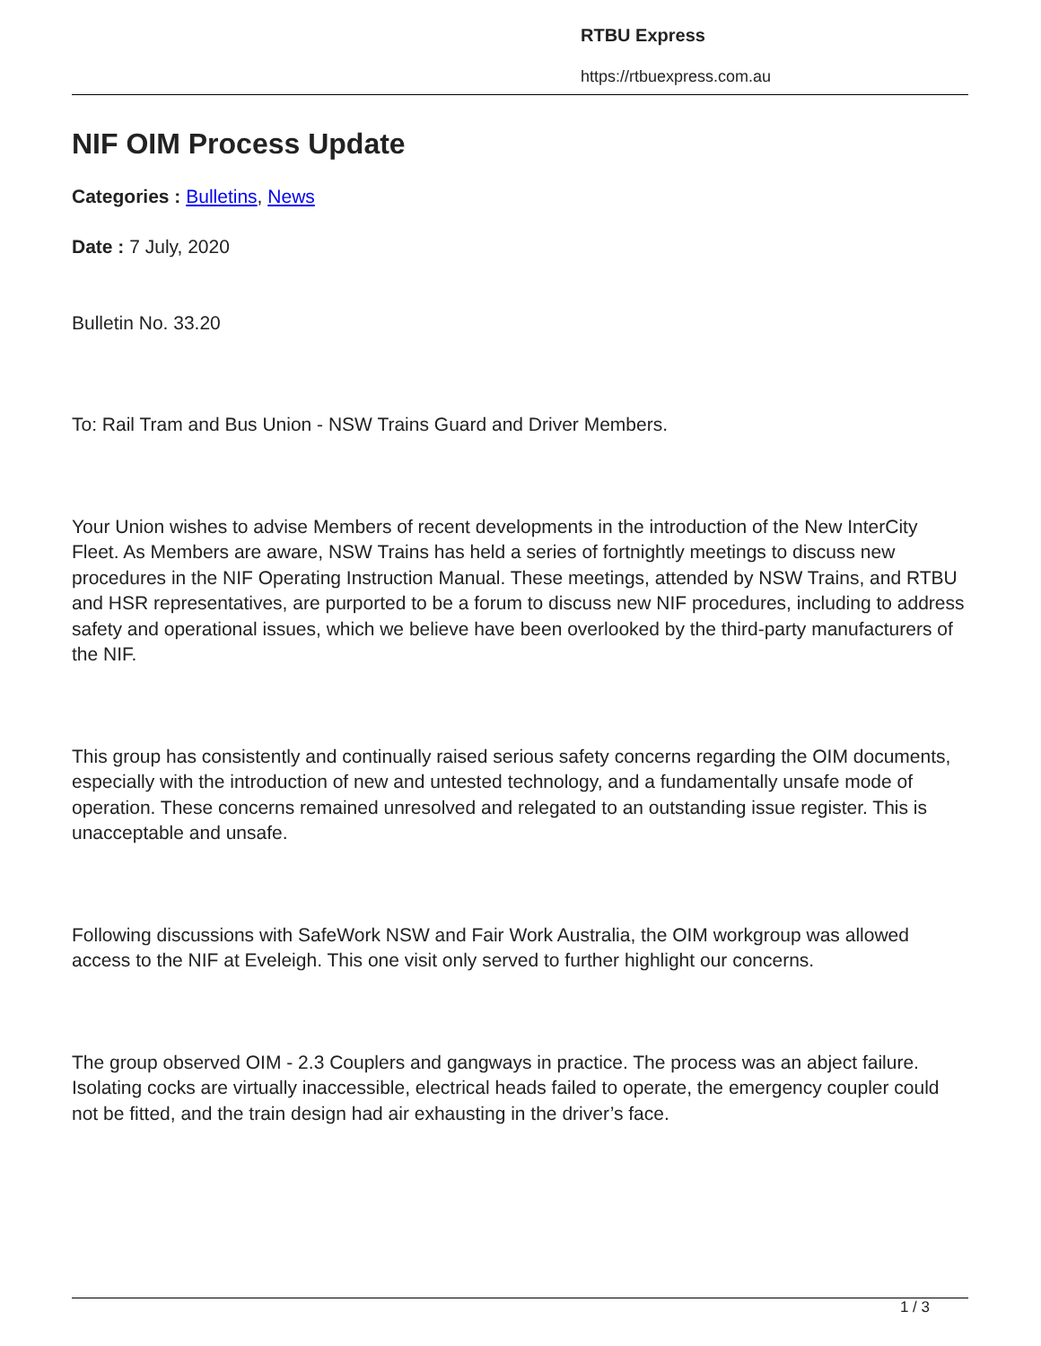RTBU Express
https://rtbuexpress.com.au
NIF OIM Process Update
Categories : Bulletins, News
Date : 7 July, 2020
Bulletin No. 33.20
To: Rail Tram and Bus Union - NSW Trains Guard and Driver Members.
Your Union wishes to advise Members of recent developments in the introduction of the New InterCity Fleet. As Members are aware, NSW Trains has held a series of fortnightly meetings to discuss new procedures in the NIF Operating Instruction Manual. These meetings, attended by NSW Trains, and RTBU and HSR representatives, are purported to be a forum to discuss new NIF procedures, including to address safety and operational issues, which we believe have been overlooked by the third-party manufacturers of the NIF.
This group has consistently and continually raised serious safety concerns regarding the OIM documents, especially with the introduction of new and untested technology, and a fundamentally unsafe mode of operation. These concerns remained unresolved and relegated to an outstanding issue register. This is unacceptable and unsafe.
Following discussions with SafeWork NSW and Fair Work Australia, the OIM workgroup was allowed access to the NIF at Eveleigh. This one visit only served to further highlight our concerns.
The group observed OIM - 2.3 Couplers and gangways in practice. The process was an abject failure. Isolating cocks are virtually inaccessible, electrical heads failed to operate, the emergency coupler could not be fitted, and the train design had air exhausting in the driver’s face.
1 / 3